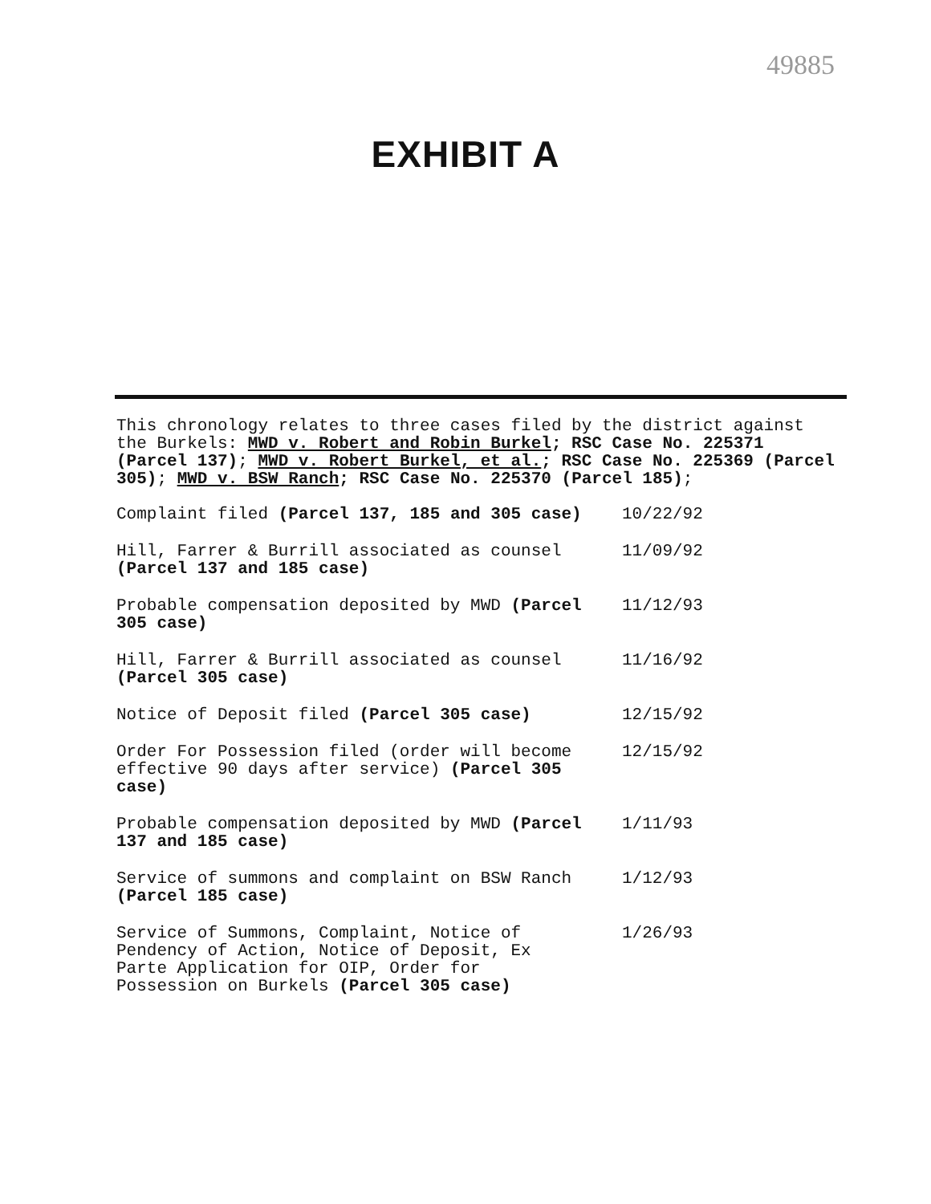49885
EXHIBIT A
This chronology relates to three cases filed by the district against the Burkels: MWD v. Robert and Robin Burkel; RSC Case No. 225371 (Parcel 137); MWD v. Robert Burkel, et al.; RSC Case No. 225369 (Parcel 305); MWD v. BSW Ranch; RSC Case No. 225370 (Parcel 185);
| Complaint filed (Parcel 137, 185 and 305 case) | 10/22/92 |
| Hill, Farrer & Burrill associated as counsel (Parcel 137 and 185 case) | 11/09/92 |
| Probable compensation deposited by MWD (Parcel 305 case) | 11/12/93 |
| Hill, Farrer & Burrill associated as counsel (Parcel 305 case) | 11/16/92 |
| Notice of Deposit filed (Parcel 305 case) | 12/15/92 |
| Order For Possession filed (order will become effective 90 days after service) (Parcel 305 case) | 12/15/92 |
| Probable compensation deposited by MWD (Parcel 137 and 185 case) | 1/11/93 |
| Service of summons and complaint on BSW Ranch (Parcel 185 case) | 1/12/93 |
| Service of Summons, Complaint, Notice of Pendency of Action, Notice of Deposit, Ex Parte Application for OIP, Order for Possession on Burkels (Parcel 305 case) | 1/26/93 |